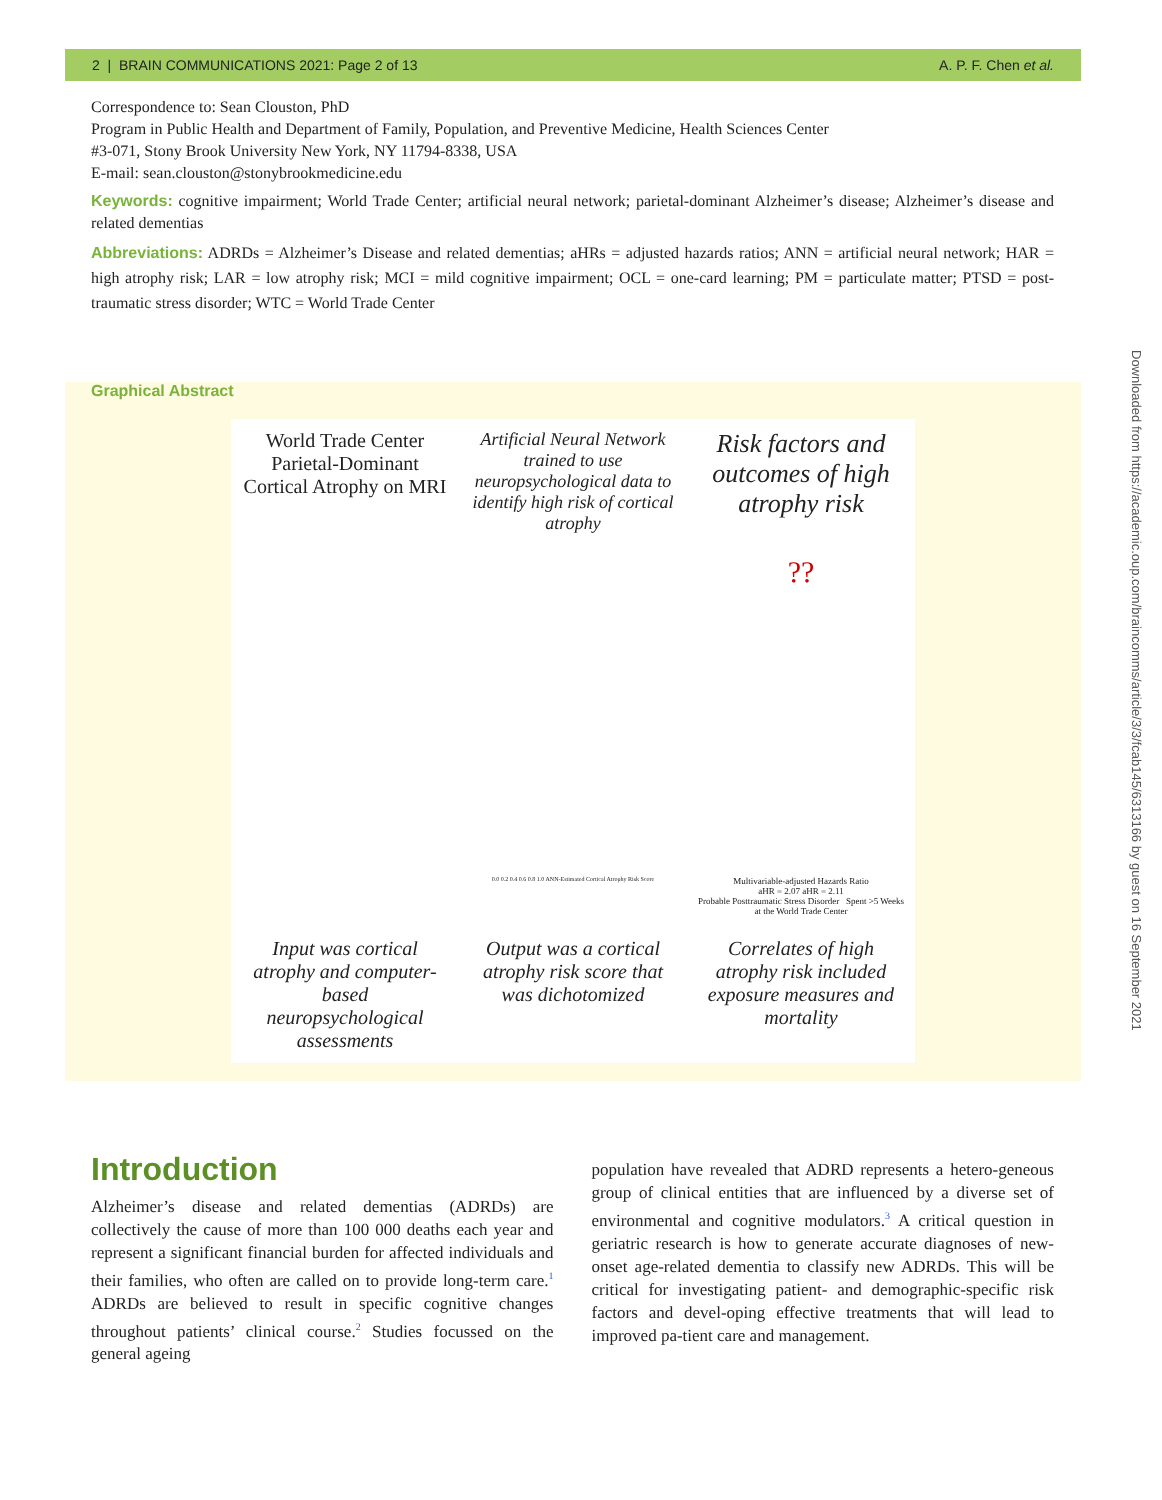2 | BRAIN COMMUNICATIONS 2021: Page 2 of 13 A. P. F. Chen et al.
Correspondence to: Sean Clouston, PhD
Program in Public Health and Department of Family, Population, and Preventive Medicine, Health Sciences Center
#3-071, Stony Brook University New York, NY 11794-8338, USA
E-mail: sean.clouston@stonybrookmedicine.edu
Keywords: cognitive impairment; World Trade Center; artificial neural network; parietal-dominant Alzheimer’s disease; Alzheimer’s disease and related dementias
Abbreviations: ADRDs = Alzheimer’s Disease and related dementias; aHRs = adjusted hazards ratios; ANN = artificial neural network; HAR = high atrophy risk; LAR = low atrophy risk; MCI = mild cognitive impairment; OCL = one-card learning; PM = particulate matter; PTSD = post-traumatic stress disorder; WTC = World Trade Center
Graphical Abstract
World Trade Center Parietal-Dominant Cortical Atrophy on MRI
Artificial Neural Network trained to use neuropsychological data to identify high risk of cortical atrophy
Risk factors and outcomes of high atrophy risk
??
0.0 0.2 0.4 0.6 0.8 1.0 ANN-Estimated Cortical Atrophy Risk Score
Multivariable-adjusted Hazards Ratio
aHR = 2.07 aHR = 2.11
Probable Posttraumatic Stress Disorder Spent >5 Weeks at the World Trade Center
Input was cortical atrophy and computer-based neuropsychological assessments
Output was a cortical atrophy risk score that was dichotomized
Correlates of high atrophy risk included exposure measures and mortality
Introduction
Alzheimer’s disease and related dementias (ADRDs) are collectively the cause of more than 100 000 deaths each year and represent a significant financial burden for affected individuals and their families, who often are called on to provide long-term care.<sup>1</sup> ADRDs are believed to result in specific cognitive changes throughout patients’ clinical course.<sup>2</sup> Studies focussed on the general ageing
population have revealed that ADRD represents a hetero-geneous group of clinical entities that are influenced by a diverse set of environmental and cognitive modulators.<sup>3</sup> A critical question in geriatric research is how to generate accurate diagnoses of new-onset age-related dementia to classify new ADRDs. This will be critical for investigating patient- and demographic-specific risk factors and devel-oping effective treatments that will lead to improved pa-tient care and management.
Downloaded from https://academic.oup.com/braincomms/article/3/3/fcab145/6313166 by guest on 16 September 2021